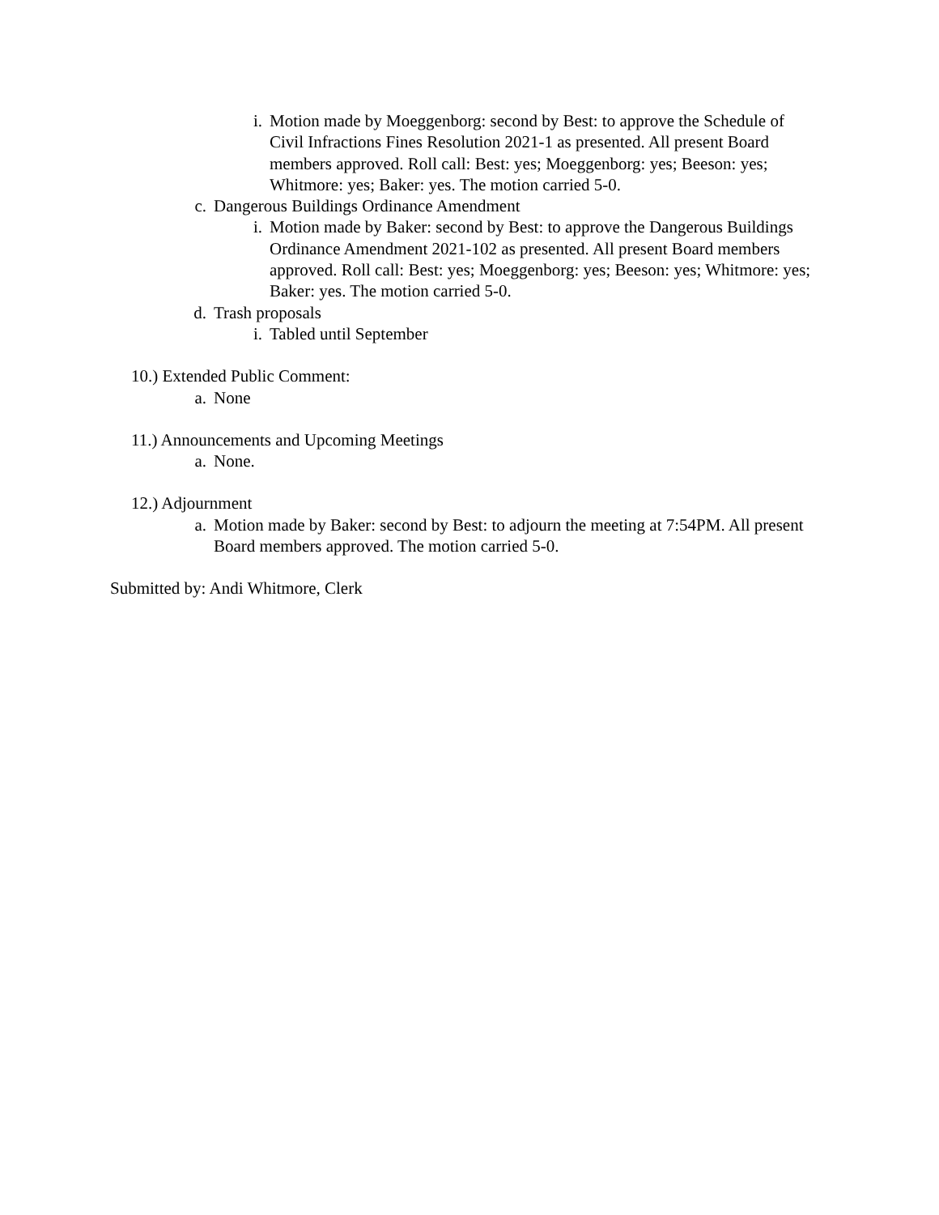i. Motion made by Moeggenborg: second by Best: to approve the Schedule of Civil Infractions Fines Resolution 2021-1 as presented. All present Board members approved. Roll call: Best: yes; Moeggenborg: yes; Beeson: yes; Whitmore: yes; Baker: yes. The motion carried 5-0.
c. Dangerous Buildings Ordinance Amendment
i. Motion made by Baker: second by Best: to approve the Dangerous Buildings Ordinance Amendment 2021-102 as presented. All present Board members approved. Roll call: Best: yes; Moeggenborg: yes; Beeson: yes; Whitmore: yes; Baker: yes. The motion carried 5-0.
d. Trash proposals
i. Tabled until September
10.) Extended Public Comment:
a. None
11.) Announcements and Upcoming Meetings
a. None.
12.) Adjournment
a. Motion made by Baker: second by Best: to adjourn the meeting at 7:54PM. All present Board members approved. The motion carried 5-0.
Submitted by: Andi Whitmore, Clerk